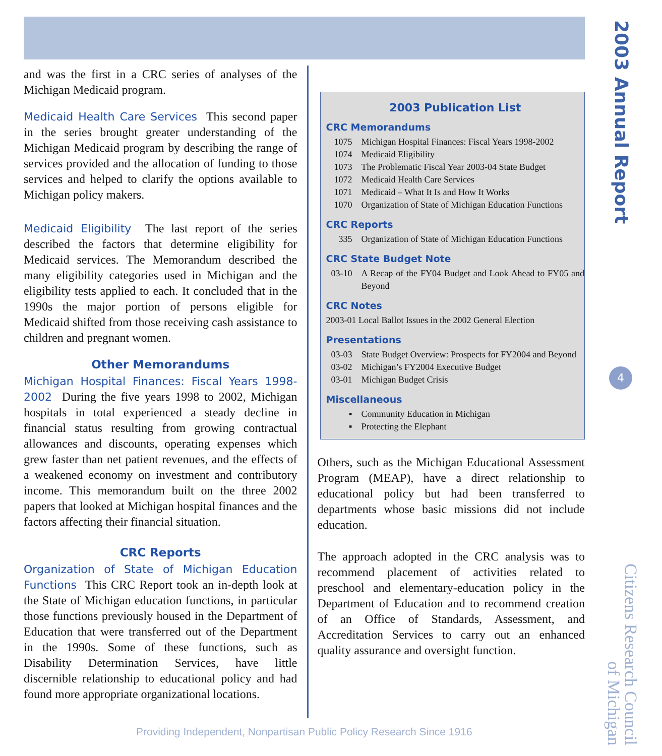and was the first in a CRC series of analyses of the Michigan Medicaid program.
Medicaid Health Care Services This second paper in the series brought greater understanding of the Michigan Medicaid program by describing the range of services provided and the allocation of funding to those services and helped to clarify the options available to Michigan policy makers.
Medicaid Eligibility The last report of the series described the factors that determine eligibility for Medicaid services. The Memorandum described the many eligibility categories used in Michigan and the eligibility tests applied to each. It concluded that in the 1990s the major portion of persons eligible for Medicaid shifted from those receiving cash assistance to children and pregnant women.
Other Memorandums
Michigan Hospital Finances: Fiscal Years 1998-2002 During the five years 1998 to 2002, Michigan hospitals in total experienced a steady decline in financial status resulting from growing contractual allowances and discounts, operating expenses which grew faster than net patient revenues, and the effects of a weakened economy on investment and contributory income. This memorandum built on the three 2002 papers that looked at Michigan hospital finances and the factors affecting their financial situation.
CRC Reports
Organization of State of Michigan Education Functions This CRC Report took an in-depth look at the State of Michigan education functions, in particular those functions previously housed in the Department of Education that were transferred out of the Department in the 1990s. Some of these functions, such as Disability Determination Services, have little discernible relationship to educational policy and had found more appropriate organizational locations.
2003 Publication List
CRC Memorandums
1075 Michigan Hospital Finances: Fiscal Years 1998-2002
1074 Medicaid Eligibility
1073 The Problematic Fiscal Year 2003-04 State Budget
1072 Medicaid Health Care Services
1071 Medicaid – What It Is and How It Works
1070 Organization of State of Michigan Education Functions
CRC Reports
335 Organization of State of Michigan Education Functions
CRC State Budget Note
03-10 A Recap of the FY04 Budget and Look Ahead to FY05 and Beyond
CRC Notes
2003-01 Local Ballot Issues in the 2002 General Election
Presentations
03-03 State Budget Overview: Prospects for FY2004 and Beyond
03-02 Michigan’s FY2004 Executive Budget
03-01 Michigan Budget Crisis
Miscellaneous
▪ Community Education in Michigan
▪ Protecting the Elephant
Others, such as the Michigan Educational Assessment Program (MEAP), have a direct relationship to educational policy but had been transferred to departments whose basic missions did not include education.
The approach adopted in the CRC analysis was to recommend placement of activities related to preschool and elementary-education policy in the Department of Education and to recommend creation of an Office of Standards, Assessment, and Accreditation Services to carry out an enhanced quality assurance and oversight function.
2003 Annual Report
4
Citizens Research Council
of Michigan
Providing Independent, Nonpartisan Public Policy Research Since 1916